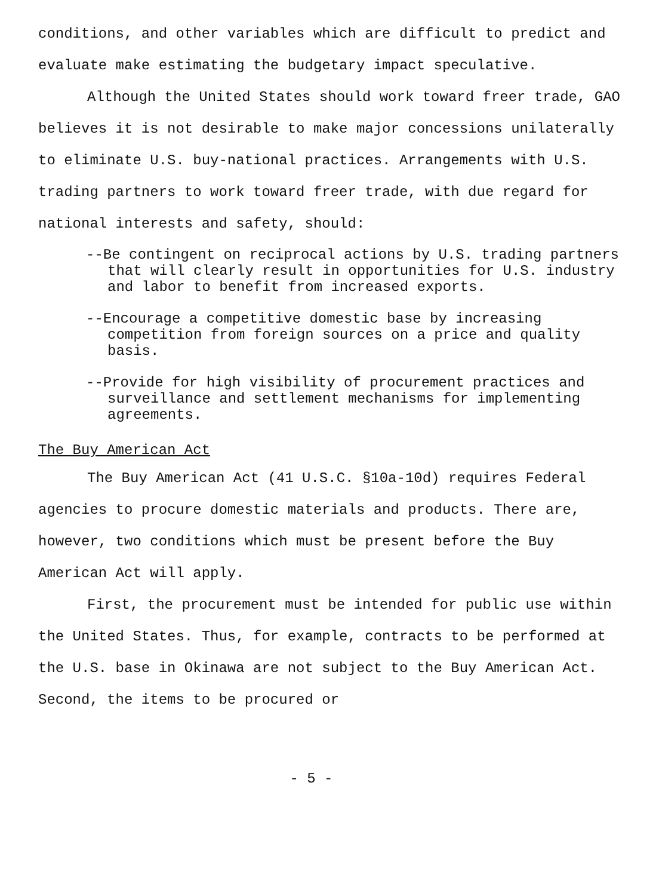conditions, and other variables which are difficult to predict and evaluate make estimating the budgetary impact speculative.
Although the United States should work toward freer trade, GAO believes it is not desirable to make major concessions unilaterally to eliminate U.S. buy-national practices. Arrangements with U.S. trading partners to work toward freer trade, with due regard for national interests and safety, should:
--Be contingent on reciprocal actions by U.S. trading partners that will clearly result in opportunities for U.S. industry and labor to benefit from increased exports.
--Encourage a competitive domestic base by increasing competition from foreign sources on a price and quality basis.
--Provide for high visibility of procurement practices and surveillance and settlement mechanisms for implementing agreements.
The Buy American Act
The Buy American Act (41 U.S.C. §10a-10d) requires Federal agencies to procure domestic materials and products. There are, however, two conditions which must be present before the Buy American Act will apply.
First, the procurement must be intended for public use within the United States. Thus, for example, contracts to be performed at the U.S. base in Okinawa are not subject to the Buy American Act. Second, the items to be procured or
- 5 -